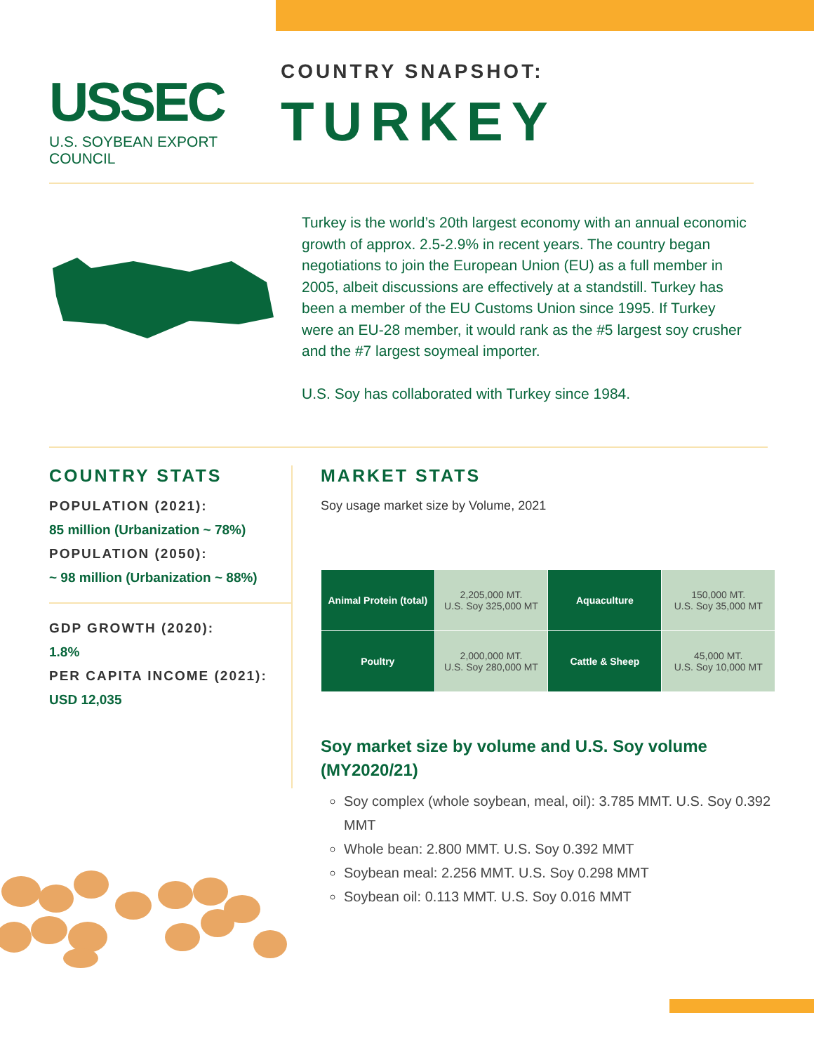USSEC
U.S. SOYBEAN EXPORT COUNCIL
COUNTRY SNAPSHOT:
TURKEY
Turkey is the world’s 20th largest economy with an annual economic growth of approx. 2.5-2.9% in recent years. The country began negotiations to join the European Union (EU) as a full member in 2005, albeit discussions are effectively at a standstill. Turkey has been a member of the EU Customs Union since 1995. If Turkey were an EU-28 member, it would rank as the #5 largest soy crusher and the #7 largest soymeal importer.
U.S. Soy has collaborated with Turkey since 1984.
COUNTRY STATS
POPULATION (2021):
85 million (Urbanization ~ 78%)
POPULATION (2050):
~ 98 million (Urbanization ~ 88%)
GDP GROWTH (2020):
1.8%
PER CAPITA INCOME (2021):
USD 12,035
MARKET STATS
Soy usage market size by Volume, 2021
| Animal Protein (total) | 2,205,000 MT. U.S. Soy 325,000 MT | Aquaculture | 150,000 MT. U.S. Soy 35,000 MT |
| Poultry | 2,000,000 MT. U.S. Soy 280,000 MT | Cattle & Sheep | 45,000 MT. U.S. Soy 10,000 MT |
Soy market size by volume and U.S. Soy volume (MY2020/21)
Soy complex (whole soybean, meal, oil): 3.785 MMT. U.S. Soy 0.392 MMT
Whole bean: 2.800 MMT. U.S. Soy 0.392 MMT
Soybean meal: 2.256 MMT. U.S. Soy 0.298 MMT
Soybean oil: 0.113 MMT. U.S. Soy 0.016 MMT